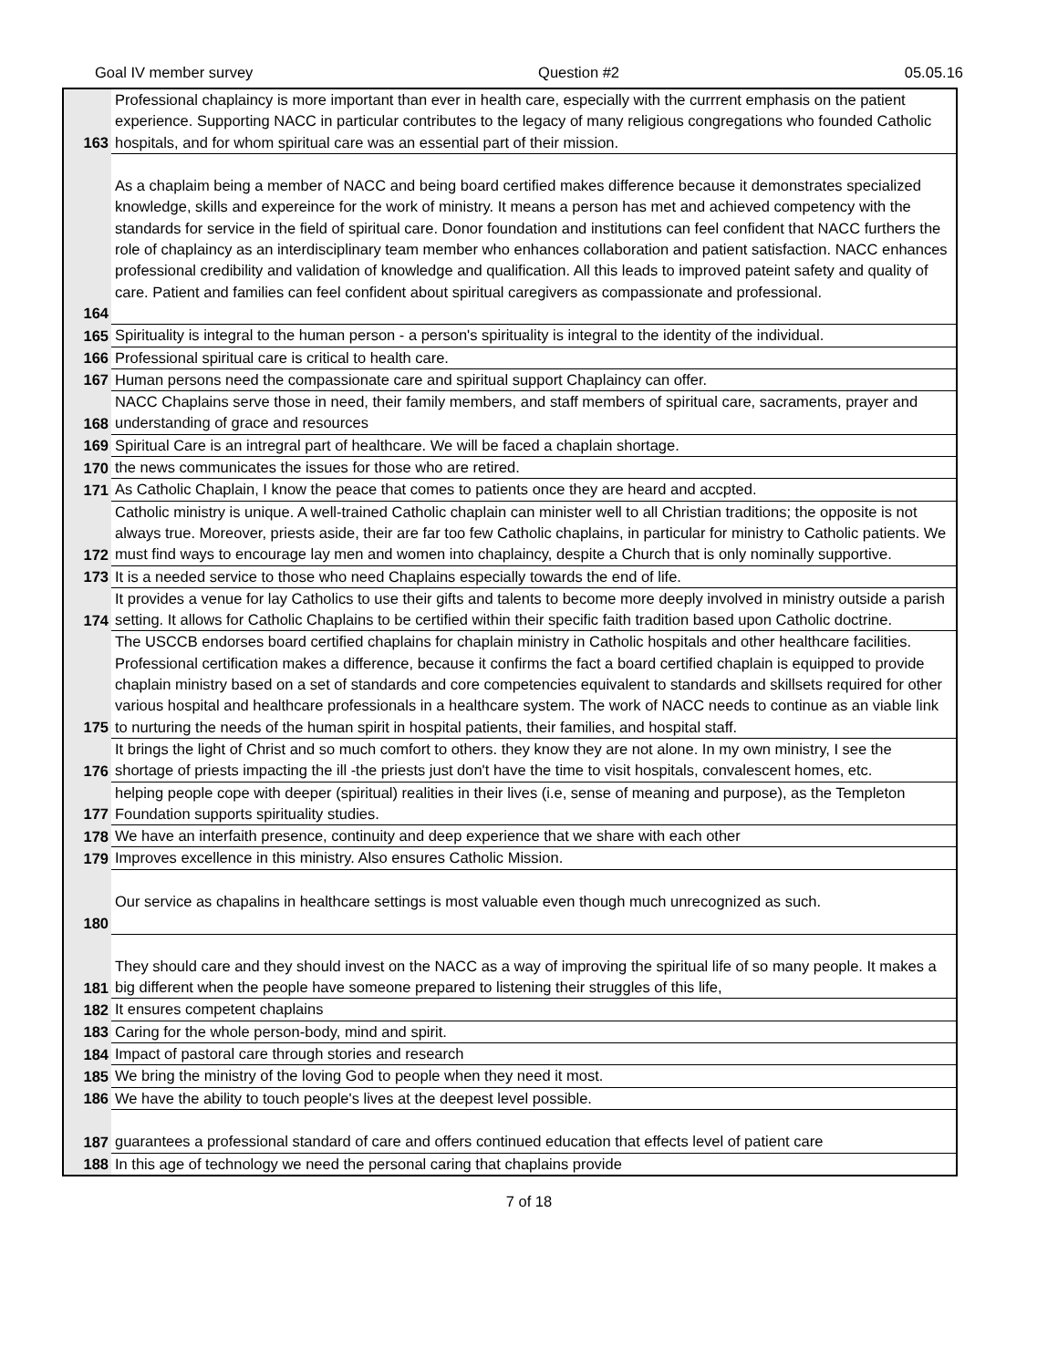Goal IV member survey Question #2 05.05.16
| 163 | Professional chaplaincy is more important than ever in health care, especially with the currrent emphasis on the patient experience. Supporting NACC in particular contributes to the legacy of many religious congregations who founded Catholic hospitals, and for whom spiritual care was an essential part of their mission. |
| 164 | As a chaplaim being a member of NACC and being board certified makes difference because it demonstrates specialized knowledge, skills and expereince for the work of ministry. It means a person has met and achieved competency with the standards for service in the field of spiritual care. Donor foundation and institutions can feel confident that NACC furthers the role of chaplaincy as an interdisciplinary team member who enhances collaboration and patient satisfaction. NACC enhances professional credibility and validation of knowledge and qualification. All this leads to improved pateint safety and quality of care. Patient and families can feel confident about spiritual caregivers as compassionate and professional. |
| 165 | Spirituality is integral to the human person - a person's spirituality is integral to the identity of the individual. |
| 166 | Professional spiritual care is critical to health care. |
| 167 | Human persons need the compassionate care and spiritual support Chaplaincy can offer. |
| 168 | NACC Chaplains serve those in need, their family members, and staff members of spiritual care, sacraments, prayer and understanding of grace and resources |
| 169 | Spiritual Care is an intregral part of healthcare. We will be faced a chaplain shortage. |
| 170 | the news communicates the issues for those who are retired. |
| 171 | As Catholic Chaplain, I know the peace that comes to patients once they are heard and accpted. |
| 172 | Catholic ministry is unique. A well-trained Catholic chaplain can minister well to all Christian traditions; the opposite is not always true. Moreover, priests aside, their are far too few Catholic chaplains, in particular for ministry to Catholic patients. We must find ways to encourage lay men and women into chaplaincy, despite a Church that is only nominally supportive. |
| 173 | It is a needed service to those who need Chaplains especially towards the end of life. |
| 174 | It provides a venue for lay Catholics to use their gifts and talents to become more deeply involved in ministry outside a parish setting. It allows for Catholic Chaplains to be certified within their specific faith tradition based upon Catholic doctrine. |
| 175 | The USCCB endorses board certified chaplains for chaplain ministry in Catholic hospitals and other healthcare facilities. Professional certification makes a difference, because it confirms the fact a board certified chaplain is equipped to provide chaplain ministry based on a set of standards and core competencies equivalent to standards and skillsets required for other various hospital and healthcare professionals in a healthcare system. The work of NACC needs to continue as an viable link to nurturing the needs of the human spirit in hospital patients, their families, and hospital staff. |
| 176 | It brings the light of Christ and so much comfort to others. they know they are not alone. In my own ministry, I see the shortage of priests impacting the ill -the priests just don't have the time to visit hospitals, convalescent homes, etc. |
| 177 | helping people cope with deeper (spiritual) realities in their lives (i.e, sense of meaning and purpose), as the Templeton Foundation supports spirituality studies. |
| 178 | We have an interfaith presence, continuity and deep experience that we share with each other |
| 179 | Improves excellence in this ministry. Also ensures Catholic Mission. |
| 180 | Our service as chapalins in healthcare settings is most valuable even though much unrecognized as such. |
| 181 | They should care and they should invest on the NACC as a way of improving the spiritual life of so many people. It makes a big different when the people have someone prepared to listening their struggles of this life, |
| 182 | It ensures competent chaplains |
| 183 | Caring for the whole person-body, mind and spirit. |
| 184 | Impact of pastoral care through stories and research |
| 185 | We bring the ministry of the loving God to people when they need it most. |
| 186 | We have the ability to touch people's lives at the deepest level possible. |
| 187 | guarantees a professional standard of care and offers continued education that effects level of patient care |
| 188 | In this age of technology we need the personal caring that chaplains provide |
7 of 18